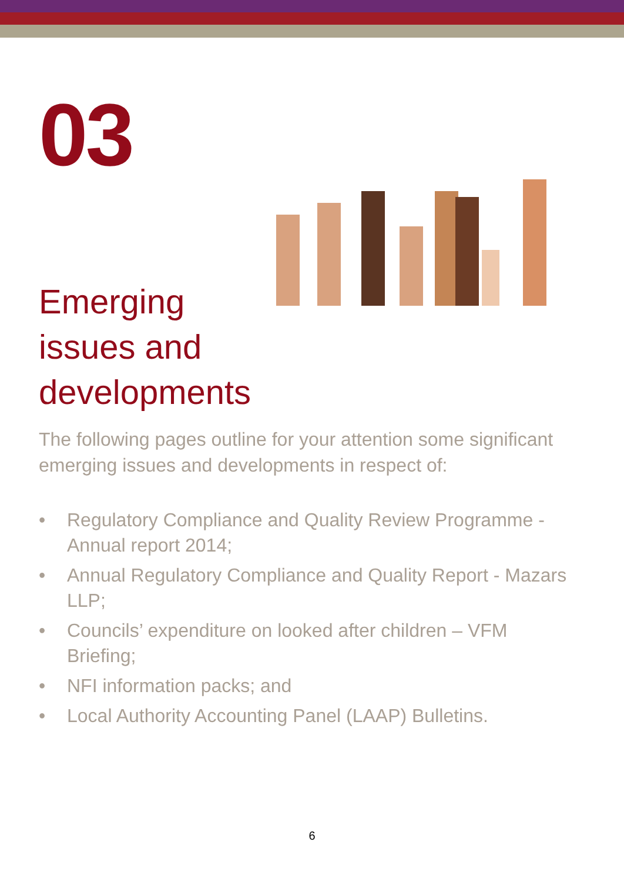03
Emerging issues and developments
The following pages outline for your attention some significant emerging issues and developments in respect of:
• Regulatory Compliance and Quality Review Programme - Annual report 2014;
• Annual Regulatory Compliance and Quality Report - Mazars LLP;
• Councils’ expenditure on looked after children – VFM Briefing;
• NFI information packs; and
• Local Authority Accounting Panel (LAAP) Bulletins.
6